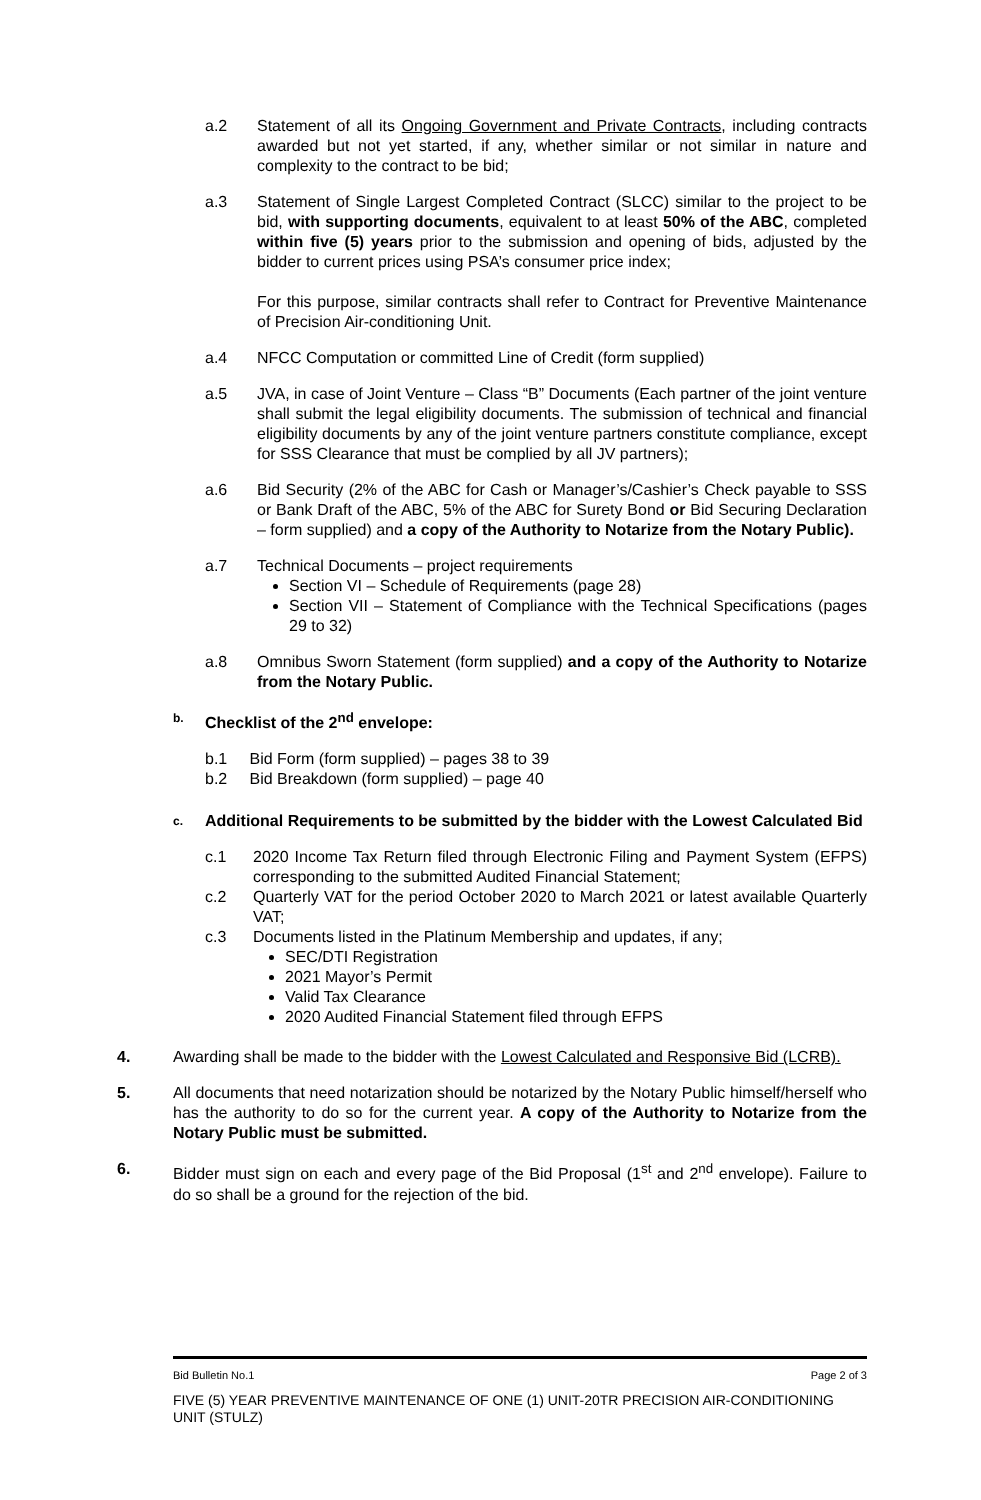a.2 Statement of all its Ongoing Government and Private Contracts, including contracts awarded but not yet started, if any, whether similar or not similar in nature and complexity to the contract to be bid;
a.3 Statement of Single Largest Completed Contract (SLCC) similar to the project to be bid, with supporting documents, equivalent to at least 50% of the ABC, completed within five (5) years prior to the submission and opening of bids, adjusted by the bidder to current prices using PSA’s consumer price index;
For this purpose, similar contracts shall refer to Contract for Preventive Maintenance of Precision Air-conditioning Unit.
a.4 NFCC Computation or committed Line of Credit (form supplied)
a.5 JVA, in case of Joint Venture – Class “B” Documents (Each partner of the joint venture shall submit the legal eligibility documents. The submission of technical and financial eligibility documents by any of the joint venture partners constitute compliance, except for SSS Clearance that must be complied by all JV partners);
a.6 Bid Security (2% of the ABC for Cash or Manager’s/Cashier’s Check payable to SSS or Bank Draft of the ABC, 5% of the ABC for Surety Bond or Bid Securing Declaration – form supplied) and a copy of the Authority to Notarize from the Notary Public).
a.7 Technical Documents – project requirements
Section VI – Schedule of Requirements (page 28)
Section VII – Statement of Compliance with the Technical Specifications (pages 29 to 32)
a.8 Omnibus Sworn Statement (form supplied) and a copy of the Authority to Notarize from the Notary Public.
b. Checklist of the 2<sup>nd</sup> envelope:
b.1 Bid Form (form supplied) – pages 38 to 39
b.2 Bid Breakdown (form supplied) – page 40
c. Additional Requirements to be submitted by the bidder with the Lowest Calculated Bid
c.1 2020 Income Tax Return filed through Electronic Filing and Payment System (EFPS) corresponding to the submitted Audited Financial Statement;
c.2 Quarterly VAT for the period October 2020 to March 2021 or latest available Quarterly VAT;
c.3 Documents listed in the Platinum Membership and updates, if any;
SEC/DTI Registration
2021 Mayor’s Permit
Valid Tax Clearance
2020 Audited Financial Statement filed through EFPS
4. Awarding shall be made to the bidder with the Lowest Calculated and Responsive Bid (LCRB).
5. All documents that need notarization should be notarized by the Notary Public himself/herself who has the authority to do so for the current year. A copy of the Authority to Notarize from the Notary Public must be submitted.
6. Bidder must sign on each and every page of the Bid Proposal (1<sup>st</sup> and 2<sup>nd</sup> envelope). Failure to do so shall be a ground for the rejection of the bid.
Bid Bulletin No.1 Page 2 of 3
FIVE (5) YEAR PREVENTIVE MAINTENANCE OF ONE (1) UNIT-20TR PRECISION AIR-CONDITIONING UNIT (STULZ)